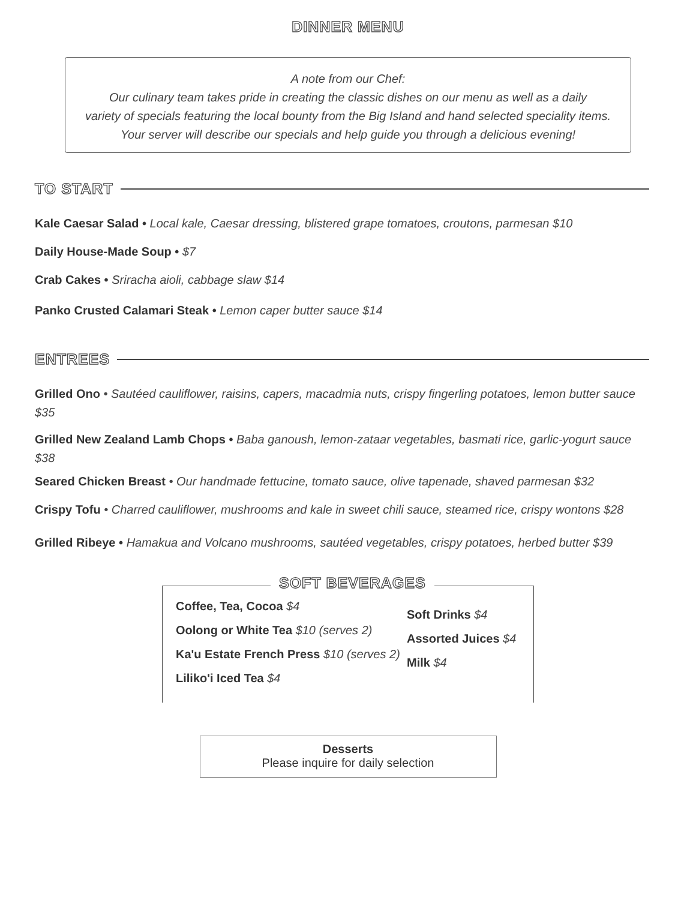DINNER MENU
A note from our Chef:
Our culinary team takes pride in creating the classic dishes on our menu as well as a daily
variety of specials featuring the local bounty from the Big Island and hand selected speciality items.
Your server will describe our specials and help guide you through a delicious evening!
TO START
Kale Caesar Salad • Local kale, Caesar dressing, blistered grape tomatoes, croutons, parmesan $10
Daily House-Made Soup • $7
Crab Cakes • Sriracha aioli, cabbage slaw $14
Panko Crusted Calamari Steak • Lemon caper butter sauce $14
ENTREES
Grilled Ono • Sautéed cauliflower, raisins, capers, macadmia nuts, crispy fingerling potatoes, lemon butter sauce $35
Grilled New Zealand Lamb Chops • Baba ganoush, lemon-zataar vegetables, basmati rice, garlic-yogurt sauce $38
Seared Chicken Breast • Our handmade fettucine, tomato sauce, olive tapenade, shaved parmesan $32
Crispy Tofu • Charred cauliflower, mushrooms and kale in sweet chili sauce, steamed rice, crispy wontons $28
Grilled Ribeye • Hamakua and Volcano mushrooms, sautéed vegetables, crispy potatoes, herbed butter $39
SOFT BEVERAGES
Coffee, Tea, Cocoa $4
Oolong or White Tea $10 (serves 2)
Ka'u Estate French Press $10 (serves 2)
Liliko'i Iced Tea $4
Soft Drinks $4
Assorted Juices $4
Milk $4
Desserts
Please inquire for daily selection